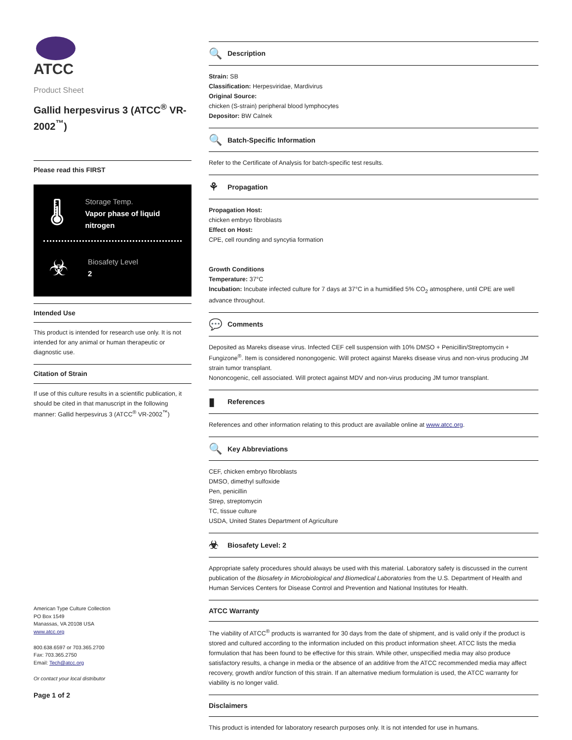ATCC
Product Sheet
Gallid herpesvirus 3 (ATCC<sup>®</sup> VR-2002<sup>™</sup>)
Please read this FIRST
🌡
Storage Temp.
Vapor phase of liquid nitrogen
☣
Biosafety Level
2
Intended Use
This product is intended for research use only. It is not intended for any animal or human therapeutic or diagnostic use.
Citation of Strain
If use of this culture results in a scientific publication, it should be cited in that manuscript in the following manner: Gallid herpesvirus 3 (ATCC<sup>®</sup> VR-2002<sup>™</sup>)
American Type Culture Collection
PO Box 1549
Manassas, VA 20108 USA
www.atcc.org
800.638.6597 or 703.365.2700
Fax: 703.365.2750
Email: Tech@atcc.org
Or contact your local distributor
Page 1 of 2
🔍 Description
Strain: SB
Classification: Herpesviridae, Mardivirus
Original Source:
chicken (S-strain) peripheral blood lymphocytes
Depositor: BW Calnek
🔍 Batch-Specific Information
Refer to the Certificate of Analysis for batch-specific test results.
⚘ Propagation
Propagation Host:
chicken embryo fibroblasts
Effect on Host:
CPE, cell rounding and syncytia formation
Growth Conditions
Temperature: 37°C
Incubation: Incubate infected culture for 7 days at 37°C in a humidified 5% CO<sub>2</sub> atmosphere, until CPE are well advance throughout.
💬 Comments
Deposited as Mareks disease virus. Infected CEF cell suspension with 10% DMSO + Penicillin/Streptomycin + Fungizone<sup>®</sup>. Item is considered nonongogenic. Will protect against Mareks disease virus and non-virus producing JM strain tumor transplant.
Nononcogenic, cell associated. Will protect against MDV and non-virus producing JM tumor transplant.
▮ References
References and other information relating to this product are available online at www.atcc.org.
🔍 Key Abbreviations
CEF, chicken embryo fibroblasts
DMSO, dimethyl sulfoxide
Pen, penicillin
Strep, streptomycin
TC, tissue culture
USDA, United States Department of Agriculture
☣ Biosafety Level: 2
Appropriate safety procedures should always be used with this material. Laboratory safety is discussed in the current publication of the Biosafety in Microbiological and Biomedical Laboratories from the U.S. Department of Health and Human Services Centers for Disease Control and Prevention and National Institutes for Health.
ATCC Warranty
The viability of ATCC<sup>®</sup> products is warranted for 30 days from the date of shipment, and is valid only if the product is stored and cultured according to the information included on this product information sheet. ATCC lists the media formulation that has been found to be effective for this strain. While other, unspecified media may also produce satisfactory results, a change in media or the absence of an additive from the ATCC recommended media may affect recovery, growth and/or function of this strain. If an alternative medium formulation is used, the ATCC warranty for viability is no longer valid.
Disclaimers
This product is intended for laboratory research purposes only. It is not intended for use in humans.